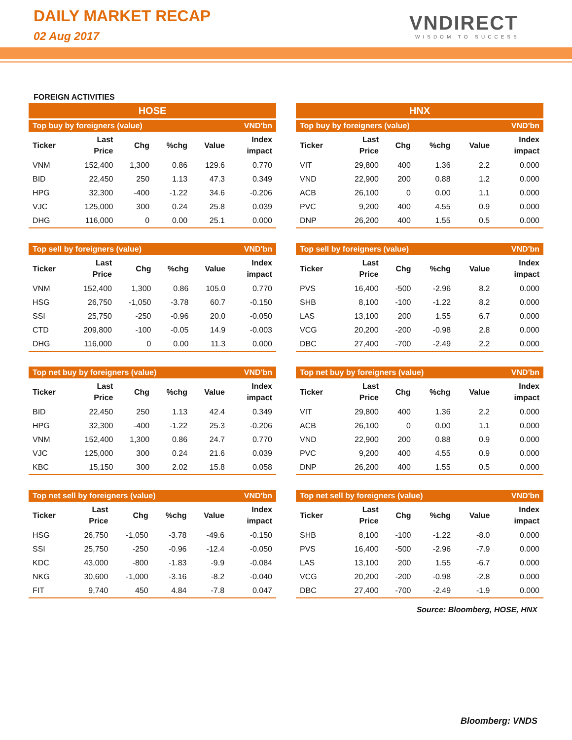DAILY MARKET RECAP
02 Aug 2017
VNDIRECT
WISDOM TO SUCCESS
FOREIGN ACTIVITIES
HOSE
| Top buy by foreigners (value) | | | | | VND'bn |
| --- | --- | --- | --- | --- | --- |
| Ticker | Last Price | Chg | %chg | Value | Index impact |
| VNM | 152,400 | 1,300 | 0.86 | 129.6 | 0.770 |
| BID | 22,450 | 250 | 1.13 | 47.3 | 0.349 |
| HPG | 32,300 | -400 | -1.22 | 34.6 | -0.206 |
| VJC | 125,000 | 300 | 0.24 | 25.8 | 0.039 |
| DHG | 116,000 | 0 | 0.00 | 25.1 | 0.000 |
| Top sell by foreigners (value) | | | | | VND'bn |
| --- | --- | --- | --- | --- | --- |
| Ticker | Last Price | Chg | %chg | Value | Index impact |
| VNM | 152,400 | 1,300 | 0.86 | 105.0 | 0.770 |
| HSG | 26,750 | -1,050 | -3.78 | 60.7 | -0.150 |
| SSI | 25,750 | -250 | -0.96 | 20.0 | -0.050 |
| CTD | 209,800 | -100 | -0.05 | 14.9 | -0.003 |
| DHG | 116,000 | 0 | 0.00 | 11.3 | 0.000 |
| Top net buy by foreigners (value) | | | | | VND'bn |
| --- | --- | --- | --- | --- | --- |
| Ticker | Last Price | Chg | %chg | Value | Index impact |
| BID | 22,450 | 250 | 1.13 | 42.4 | 0.349 |
| HPG | 32,300 | -400 | -1.22 | 25.3 | -0.206 |
| VNM | 152,400 | 1,300 | 0.86 | 24.7 | 0.770 |
| VJC | 125,000 | 300 | 0.24 | 21.6 | 0.039 |
| KBC | 15,150 | 300 | 2.02 | 15.8 | 0.058 |
| Top net sell by foreigners (value) | | | | | VND'bn |
| --- | --- | --- | --- | --- | --- |
| Ticker | Last Price | Chg | %chg | Value | Index impact |
| HSG | 26,750 | -1,050 | -3.78 | -49.6 | -0.150 |
| SSI | 25,750 | -250 | -0.96 | -12.4 | -0.050 |
| KDC | 43,000 | -800 | -1.83 | -9.9 | -0.084 |
| NKG | 30,600 | -1,000 | -3.16 | -8.2 | -0.040 |
| FIT | 9,740 | 450 | 4.84 | -7.8 | 0.047 |
HNX
| Top buy by foreigners (value) | | | | | VND'bn |
| --- | --- | --- | --- | --- | --- |
| Ticker | Last Price | Chg | %chg | Value | Index impact |
| VIT | 29,800 | 400 | 1.36 | 2.2 | 0.000 |
| VND | 22,900 | 200 | 0.88 | 1.2 | 0.000 |
| ACB | 26,100 | 0 | 0.00 | 1.1 | 0.000 |
| PVC | 9,200 | 400 | 4.55 | 0.9 | 0.000 |
| DNP | 26,200 | 400 | 1.55 | 0.5 | 0.000 |
| Top sell by foreigners (value) | | | | | VND'bn |
| --- | --- | --- | --- | --- | --- |
| Ticker | Last Price | Chg | %chg | Value | Index impact |
| PVS | 16,400 | -500 | -2.96 | 8.2 | 0.000 |
| SHB | 8,100 | -100 | -1.22 | 8.2 | 0.000 |
| LAS | 13,100 | 200 | 1.55 | 6.7 | 0.000 |
| VCG | 20,200 | -200 | -0.98 | 2.8 | 0.000 |
| DBC | 27,400 | -700 | -2.49 | 2.2 | 0.000 |
| Top net buy by foreigners (value) | | | | | VND'bn |
| --- | --- | --- | --- | --- | --- |
| Ticker | Last Price | Chg | %chg | Value | Index impact |
| VIT | 29,800 | 400 | 1.36 | 2.2 | 0.000 |
| ACB | 26,100 | 0 | 0.00 | 1.1 | 0.000 |
| VND | 22,900 | 200 | 0.88 | 0.9 | 0.000 |
| PVC | 9,200 | 400 | 4.55 | 0.9 | 0.000 |
| DNP | 26,200 | 400 | 1.55 | 0.5 | 0.000 |
| Top net sell by foreigners (value) | | | | | VND'bn |
| --- | --- | --- | --- | --- | --- |
| Ticker | Last Price | Chg | %chg | Value | Index impact |
| SHB | 8,100 | -100 | -1.22 | -8.0 | 0.000 |
| PVS | 16,400 | -500 | -2.96 | -7.9 | 0.000 |
| LAS | 13,100 | 200 | 1.55 | -6.7 | 0.000 |
| VCG | 20,200 | -200 | -0.98 | -2.8 | 0.000 |
| DBC | 27,400 | -700 | -2.49 | -1.9 | 0.000 |
Source: Bloomberg, HOSE, HNX
Bloomberg: VNDS